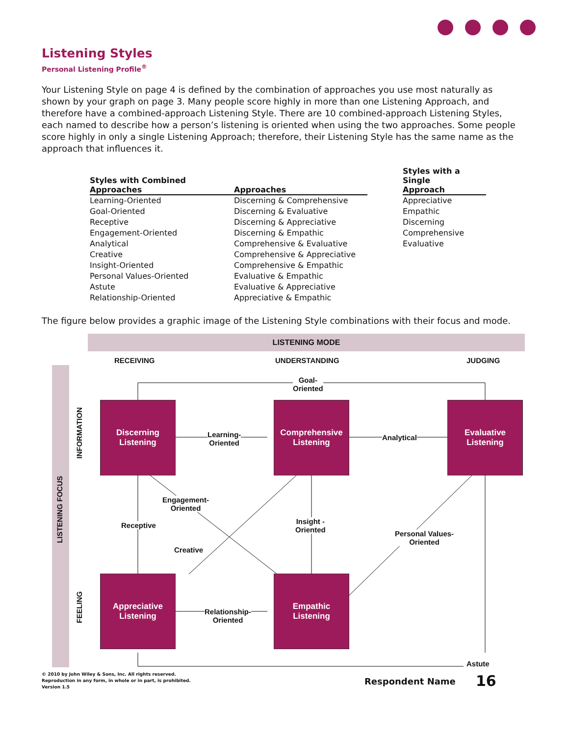Listening Styles
Personal Listening Profile<sup>®</sup>
Your Listening Style on page 4 is defined by the combination of approaches you use most naturally as shown by your graph on page 3. Many people score highly in more than one Listening Approach, and therefore have a combined-approach Listening Style. There are 10 combined-approach Listening Styles, each named to describe how a person’s listening is oriented when using the two approaches. Some people score highly in only a single Listening Approach; therefore, their Listening Style has the same name as the approach that influences it.
| Styles with Combined Approaches | Approaches | | Styles with a Single Approach |
| --- | --- | --- | --- |
| Learning-Oriented | Discerning & Comprehensive | | Appreciative |
| Goal-Oriented | Discerning & Evaluative | | Empathic |
| Receptive | Discerning & Appreciative | | Discerning |
| Engagement-Oriented | Discerning & Empathic | | Comprehensive |
| Analytical | Comprehensive & Evaluative | | Evaluative |
| Creative | Comprehensive & Appreciative | | |
| Insight-Oriented | Comprehensive & Empathic | | |
| Personal Values-Oriented | Evaluative & Empathic | | |
| Astute | Evaluative & Appreciative | | |
| Relationship-Oriented | Appreciative & Empathic | | |
The figure below provides a graphic image of the Listening Style combinations with their focus and mode.
LISTENING MODE
LISTENING FOCUS
INFORMATION
FEELING
RECEIVING UNDERSTANDING JUDGING
Goal-
Oriented
Discerning
Listening
Learning-
Oriented
Comprehensive
Listening
Analytical
Evaluative
Listening
Engagement-
Oriented
Receptive
Insight -
Oriented
Personal Values-
Oriented
Creative
Appreciative
Listening
Relationship-
Oriented
Empathic
Listening
Astute
© 2010 by John Wiley & Sons, Inc. All rights reserved.
Reproduction in any form, in whole or in part, is prohibited.
Version 1.5
Respondent Name 16